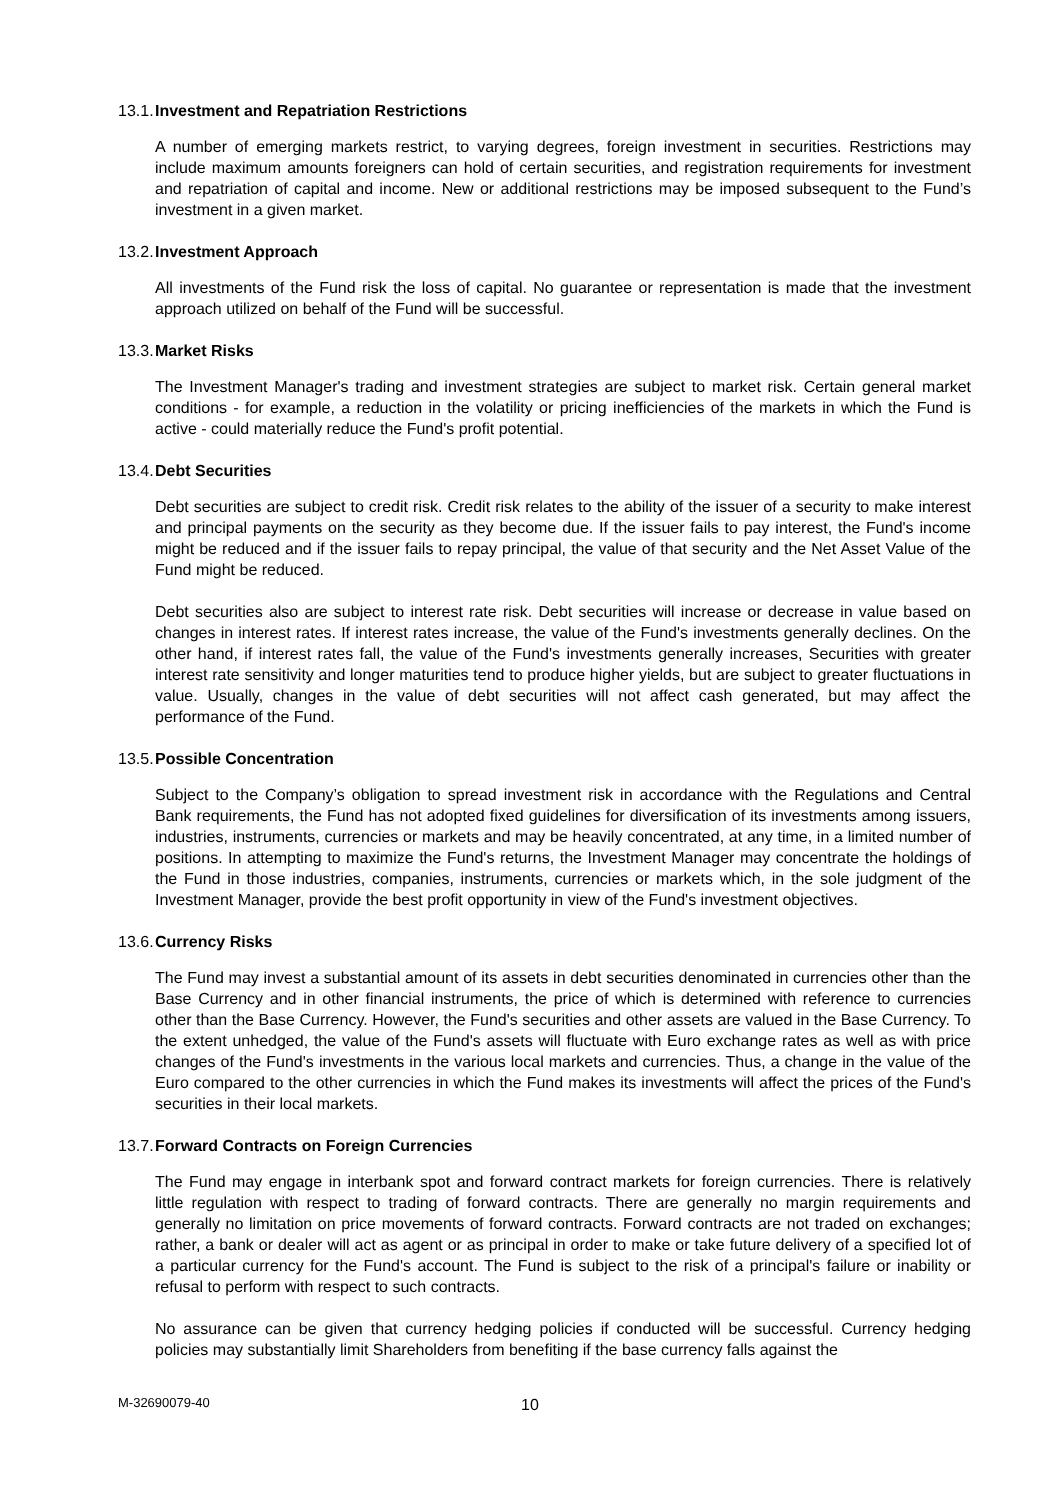13.1. Investment and Repatriation Restrictions
A number of emerging markets restrict, to varying degrees, foreign investment in securities. Restrictions may include maximum amounts foreigners can hold of certain securities, and registration requirements for investment and repatriation of capital and income. New or additional restrictions may be imposed subsequent to the Fund’s investment in a given market.
13.2. Investment Approach
All investments of the Fund risk the loss of capital. No guarantee or representation is made that the investment approach utilized on behalf of the Fund will be successful.
13.3. Market Risks
The Investment Manager's trading and investment strategies are subject to market risk. Certain general market conditions - for example, a reduction in the volatility or pricing inefficiencies of the markets in which the Fund is active - could materially reduce the Fund's profit potential.
13.4. Debt Securities
Debt securities are subject to credit risk. Credit risk relates to the ability of the issuer of a security to make interest and principal payments on the security as they become due. If the issuer fails to pay interest, the Fund's income might be reduced and if the issuer fails to repay principal, the value of that security and the Net Asset Value of the Fund might be reduced.
Debt securities also are subject to interest rate risk. Debt securities will increase or decrease in value based on changes in interest rates. If interest rates increase, the value of the Fund's investments generally declines. On the other hand, if interest rates fall, the value of the Fund's investments generally increases, Securities with greater interest rate sensitivity and longer maturities tend to produce higher yields, but are subject to greater fluctuations in value. Usually, changes in the value of debt securities will not affect cash generated, but may affect the performance of the Fund.
13.5. Possible Concentration
Subject to the Company’s obligation to spread investment risk in accordance with the Regulations and Central Bank requirements, the Fund has not adopted fixed guidelines for diversification of its investments among issuers, industries, instruments, currencies or markets and may be heavily concentrated, at any time, in a limited number of positions. In attempting to maximize the Fund's returns, the Investment Manager may concentrate the holdings of the Fund in those industries, companies, instruments, currencies or markets which, in the sole judgment of the Investment Manager, provide the best profit opportunity in view of the Fund's investment objectives.
13.6. Currency Risks
The Fund may invest a substantial amount of its assets in debt securities denominated in currencies other than the Base Currency and in other financial instruments, the price of which is determined with reference to currencies other than the Base Currency. However, the Fund's securities and other assets are valued in the Base Currency. To the extent unhedged, the value of the Fund's assets will fluctuate with Euro exchange rates as well as with price changes of the Fund's investments in the various local markets and currencies. Thus, a change in the value of the Euro compared to the other currencies in which the Fund makes its investments will affect the prices of the Fund's securities in their local markets.
13.7. Forward Contracts on Foreign Currencies
The Fund may engage in interbank spot and forward contract markets for foreign currencies. There is relatively little regulation with respect to trading of forward contracts. There are generally no margin requirements and generally no limitation on price movements of forward contracts. Forward contracts are not traded on exchanges; rather, a bank or dealer will act as agent or as principal in order to make or take future delivery of a specified lot of a particular currency for the Fund's account. The Fund is subject to the risk of a principal's failure or inability or refusal to perform with respect to such contracts.
No assurance can be given that currency hedging policies if conducted will be successful. Currency hedging policies may substantially limit Shareholders from benefiting if the base currency falls against the
M-32690079-40 10